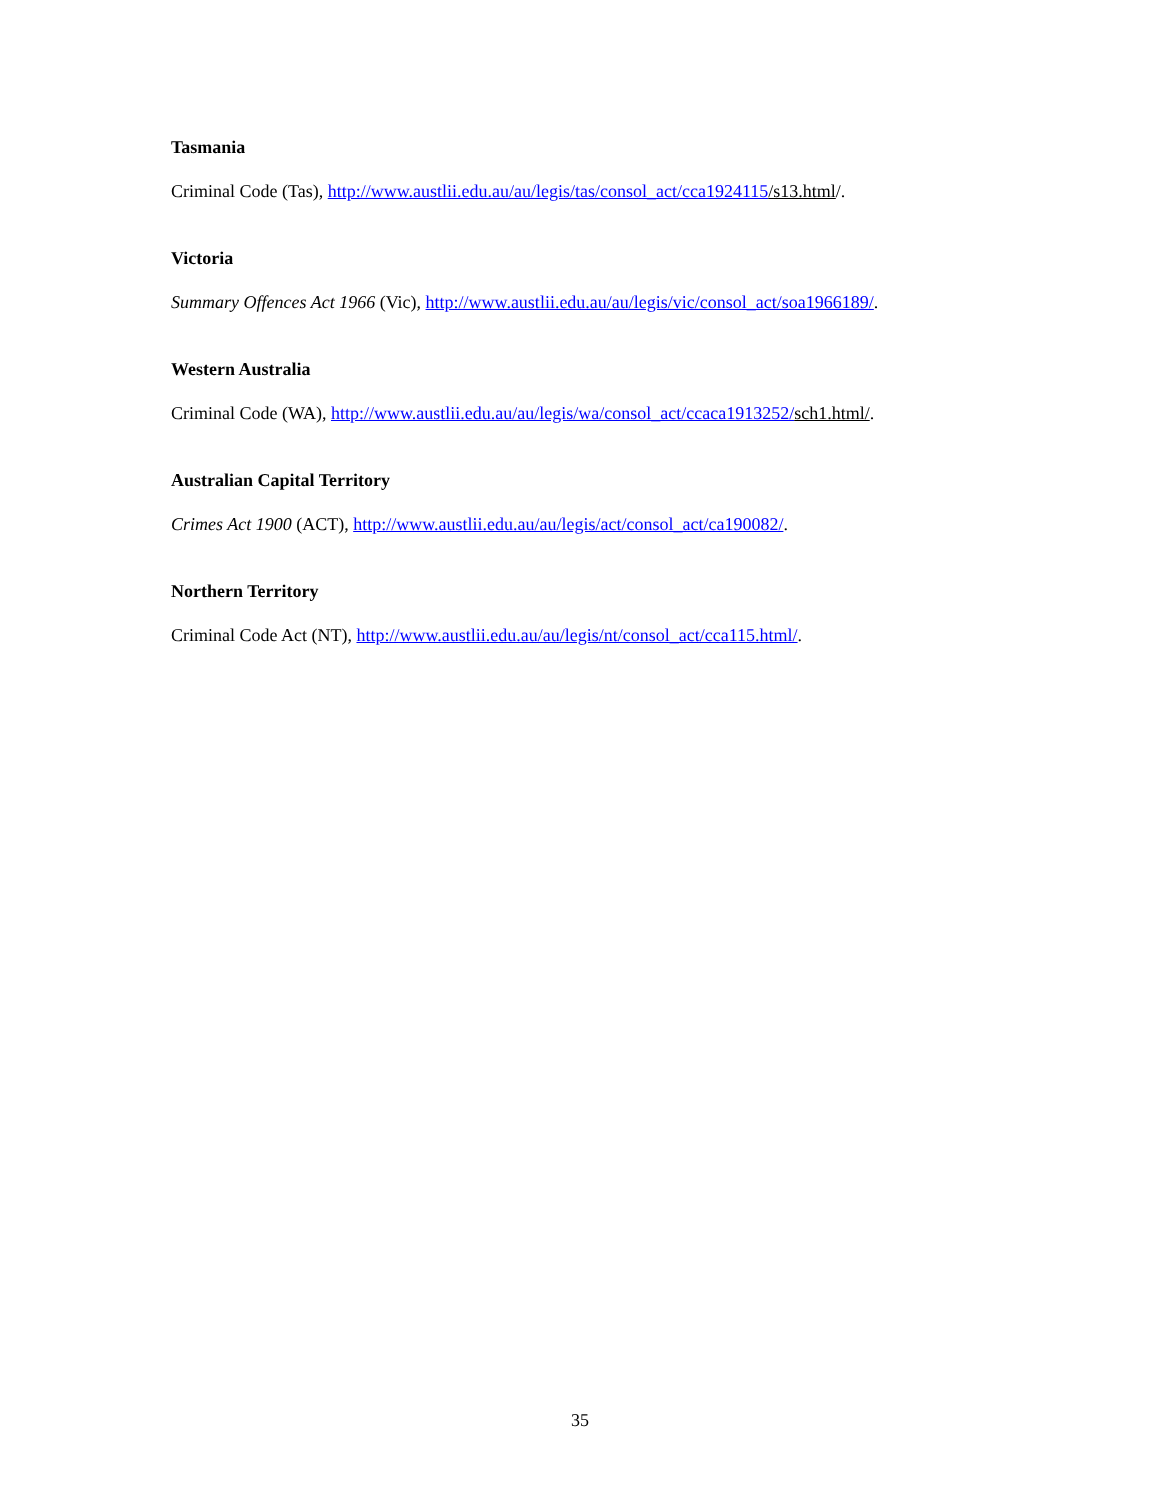Tasmania
Criminal Code (Tas), http://www.austlii.edu.au/au/legis/tas/consol_act/cca1924115/s13.html/.
Victoria
Summary Offences Act 1966 (Vic), http://www.austlii.edu.au/au/legis/vic/consol_act/soa1966189/.
Western Australia
Criminal Code (WA), http://www.austlii.edu.au/au/legis/wa/consol_act/ccaca1913252/sch1.html/.
Australian Capital Territory
Crimes Act 1900 (ACT), http://www.austlii.edu.au/au/legis/act/consol_act/ca190082/.
Northern Territory
Criminal Code Act (NT), http://www.austlii.edu.au/au/legis/nt/consol_act/cca115.html/.
35